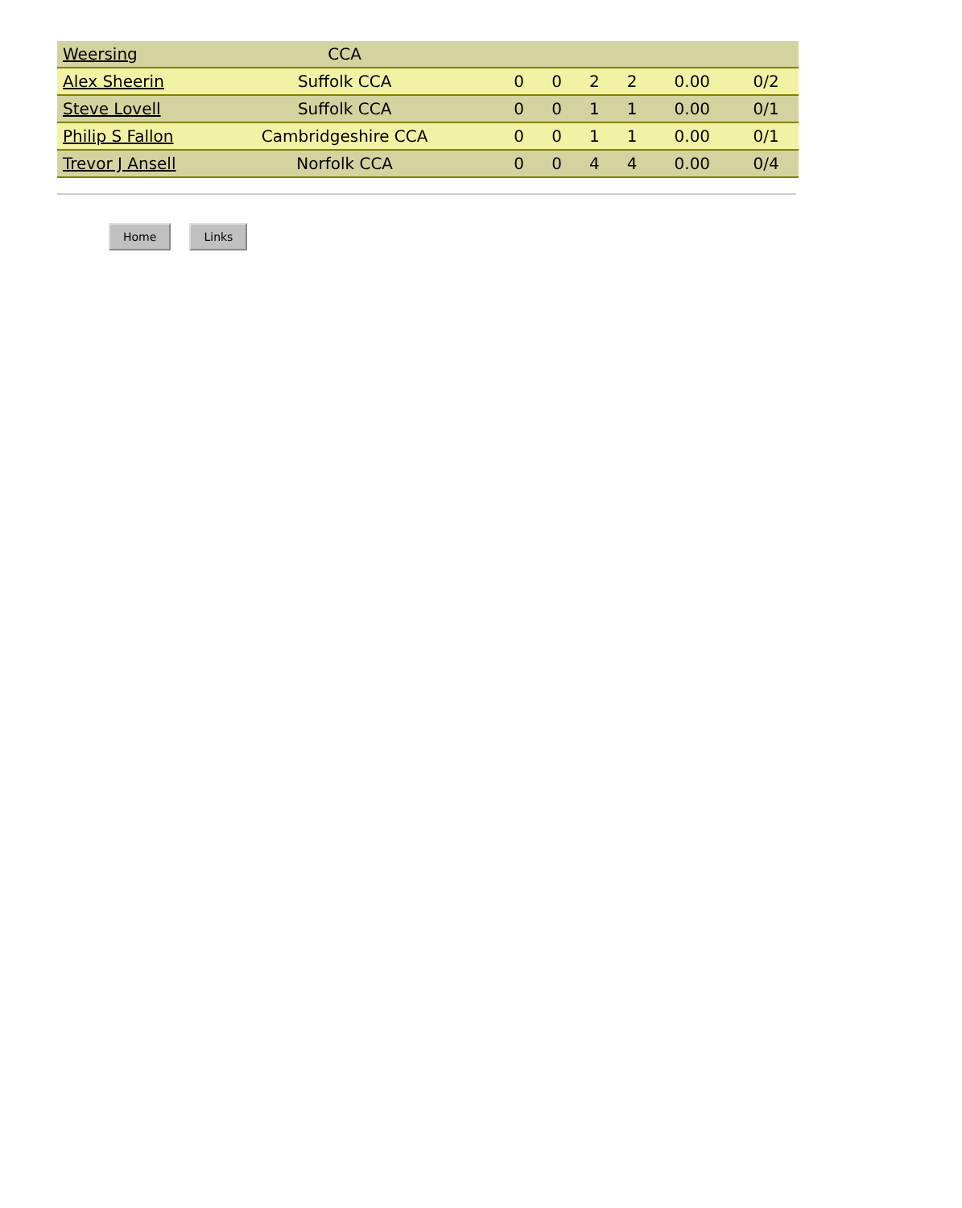| Weersing | CCA | | | | | | |
| Alex Sheerin | Suffolk CCA | 0 | 0 | 2 | 2 | 0.00 | 0/2 |
| Steve Lovell | Suffolk CCA | 0 | 0 | 1 | 1 | 0.00 | 0/1 |
| Philip S Fallon | Cambridgeshire CCA | 0 | 0 | 1 | 1 | 0.00 | 0/1 |
| Trevor J Ansell | Norfolk CCA | 0 | 0 | 4 | 4 | 0.00 | 0/4 |
Home Links